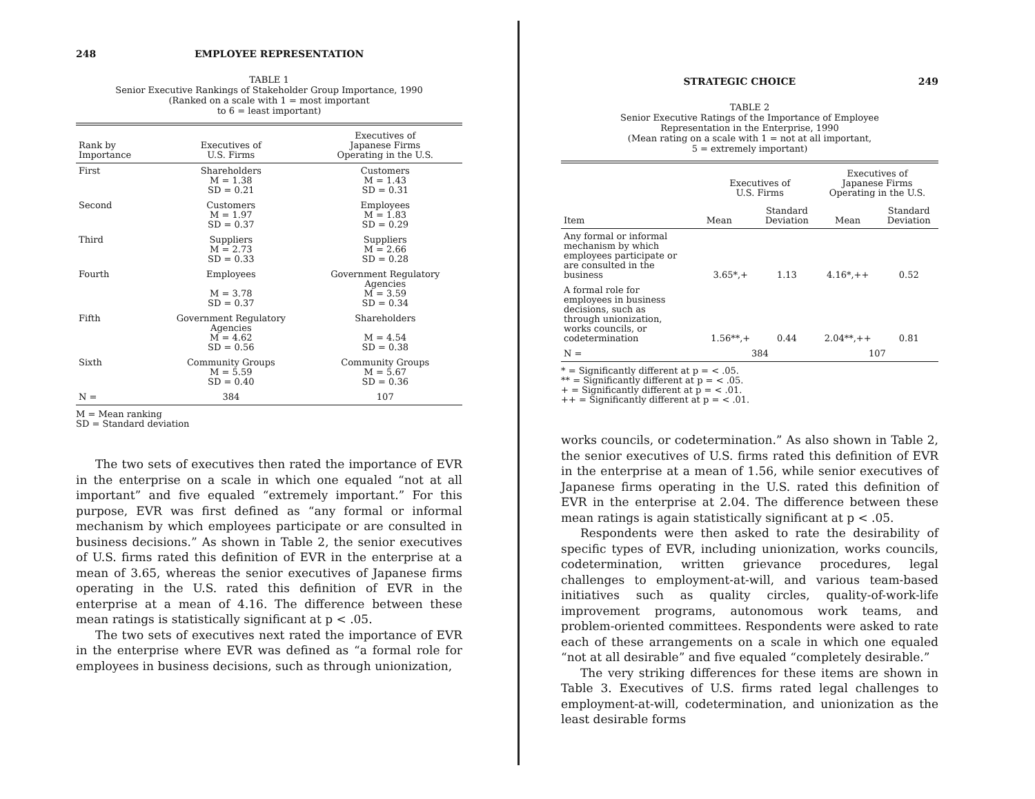248 EMPLOYEE REPRESENTATION
TABLE 1
Senior Executive Rankings of Stakeholder Group Importance, 1990
(Ranked on a scale with 1 = most important
to 6 = least important)
| Rank by Importance | Executives of U.S. Firms | Executives of Japanese Firms Operating in the U.S. |
| --- | --- | --- |
| First | Shareholders M = 1.38 SD = 0.21 | Customers M = 1.43 SD = 0.31 |
| Second | Customers M = 1.97 SD = 0.37 | Employees M = 1.83 SD = 0.29 |
| Third | Suppliers M = 2.73 SD = 0.33 | Suppliers M = 2.66 SD = 0.28 |
| Fourth | Employees M = 3.78 SD = 0.37 | Government Regulatory Agencies M = 3.59 SD = 0.34 |
| Fifth | Government Regulatory Agencies M = 4.62 SD = 0.56 | Shareholders M = 4.54 SD = 0.38 |
| Sixth | Community Groups M = 5.59 SD = 0.40 | Community Groups M = 5.67 SD = 0.36 |
| N = | 384 | 107 |
M = Mean ranking
SD = Standard deviation
The two sets of executives then rated the importance of EVR in the enterprise on a scale in which one equaled “not at all important” and five equaled “extremely important.” For this purpose, EVR was first defined as “any formal or informal mechanism by which employees participate or are consulted in business decisions.” As shown in Table 2, the senior executives of U.S. firms rated this definition of EVR in the enterprise at a mean of 3.65, whereas the senior executives of Japanese firms operating in the U.S. rated this definition of EVR in the enterprise at a mean of 4.16. The difference between these mean ratings is statistically significant at p < .05.
The two sets of executives next rated the importance of EVR in the enterprise where EVR was defined as “a formal role for employees in business decisions, such as through unionization,
STRATEGIC CHOICE 249
TABLE 2
Senior Executive Ratings of the Importance of Employee
Representation in the Enterprise, 1990
(Mean rating on a scale with 1 = not at all important,
5 = extremely important)
| Item | Executives of U.S. Firms | | Executives of Japanese Firms Operating in the U.S. | |
| --- | --- | --- | --- | --- |
| | Mean | Standard Deviation | Mean | Standard Deviation |
| Any formal or informal mechanism by which employees participate or are consulted in the business | 3.65*,+ | 1.13 | 4.16*,++ | 0.52 |
| A formal role for employees in business decisions, such as through unionization, works councils, or codetermination | 1.56**,+ | 0.44 | 2.04**,++ | 0.81 |
| N = | 384 | | 107 | |
* = Significantly different at p = < .05.
** = Significantly different at p = < .05.
+ = Significantly different at p = < .01.
++ = Significantly different at p = < .01.
works councils, or codetermination.” As also shown in Table 2, the senior executives of U.S. firms rated this definition of EVR in the enterprise at a mean of 1.56, while senior executives of Japanese firms operating in the U.S. rated this definition of EVR in the enterprise at 2.04. The difference between these mean ratings is again statistically significant at p < .05.
Respondents were then asked to rate the desirability of specific types of EVR, including unionization, works councils, codetermination, written grievance procedures, legal challenges to employment-at-will, and various team-based initiatives such as quality circles, quality-of-work-life improvement programs, autonomous work teams, and problem-oriented committees. Respondents were asked to rate each of these arrangements on a scale in which one equaled “not at all desirable” and five equaled “completely desirable.”
The very striking differences for these items are shown in Table 3. Executives of U.S. firms rated legal challenges to employment-at-will, codetermination, and unionization as the least desirable forms